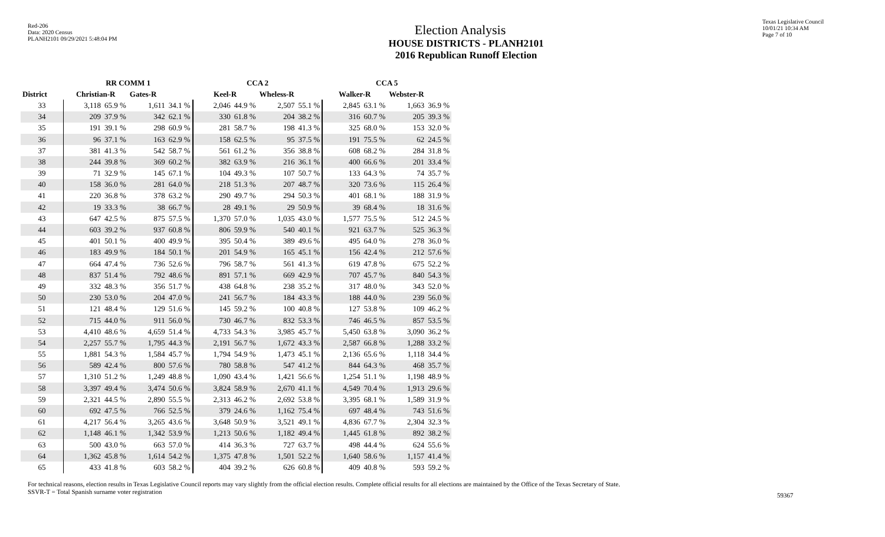Red-206
Data: 2020 Census
PLANH2101 09/29/2021 5:48:04 PM
Texas Legislative Council
10/01/21 10:34 AM
Page 7 of 10
Election Analysis
HOUSE DISTRICTS - PLANH2101
2016 Republican Runoff Election
| | RR COMM 1 | | | | CCA 2 | | | | CCA 5 | | | |
| --- | --- | --- | --- | --- | --- | --- | --- | --- | --- | --- | --- | --- |
| District | Christian-R | | Gates-R | | Keel-R | | Wheless-R | | Walker-R | | Webster-R | |
| 33 | 3,118 | 65.9 % | 1,611 | 34.1 % | 2,046 | 44.9 % | 2,507 | 55.1 % | 2,845 | 63.1 % | 1,663 | 36.9 % |
| 34 | 209 | 37.9 % | 342 | 62.1 % | 330 | 61.8 % | 204 | 38.2 % | 316 | 60.7 % | 205 | 39.3 % |
| 35 | 191 | 39.1 % | 298 | 60.9 % | 281 | 58.7 % | 198 | 41.3 % | 325 | 68.0 % | 153 | 32.0 % |
| 36 | 96 | 37.1 % | 163 | 62.9 % | 158 | 62.5 % | 95 | 37.5 % | 191 | 75.5 % | 62 | 24.5 % |
| 37 | 381 | 41.3 % | 542 | 58.7 % | 561 | 61.2 % | 356 | 38.8 % | 608 | 68.2 % | 284 | 31.8 % |
| 38 | 244 | 39.8 % | 369 | 60.2 % | 382 | 63.9 % | 216 | 36.1 % | 400 | 66.6 % | 201 | 33.4 % |
| 39 | 71 | 32.9 % | 145 | 67.1 % | 104 | 49.3 % | 107 | 50.7 % | 133 | 64.3 % | 74 | 35.7 % |
| 40 | 158 | 36.0 % | 281 | 64.0 % | 218 | 51.3 % | 207 | 48.7 % | 320 | 73.6 % | 115 | 26.4 % |
| 41 | 220 | 36.8 % | 378 | 63.2 % | 290 | 49.7 % | 294 | 50.3 % | 401 | 68.1 % | 188 | 31.9 % |
| 42 | 19 | 33.3 % | 38 | 66.7 % | 28 | 49.1 % | 29 | 50.9 % | 39 | 68.4 % | 18 | 31.6 % |
| 43 | 647 | 42.5 % | 875 | 57.5 % | 1,370 | 57.0 % | 1,035 | 43.0 % | 1,577 | 75.5 % | 512 | 24.5 % |
| 44 | 603 | 39.2 % | 937 | 60.8 % | 806 | 59.9 % | 540 | 40.1 % | 921 | 63.7 % | 525 | 36.3 % |
| 45 | 401 | 50.1 % | 400 | 49.9 % | 395 | 50.4 % | 389 | 49.6 % | 495 | 64.0 % | 278 | 36.0 % |
| 46 | 183 | 49.9 % | 184 | 50.1 % | 201 | 54.9 % | 165 | 45.1 % | 156 | 42.4 % | 212 | 57.6 % |
| 47 | 664 | 47.4 % | 736 | 52.6 % | 796 | 58.7 % | 561 | 41.3 % | 619 | 47.8 % | 675 | 52.2 % |
| 48 | 837 | 51.4 % | 792 | 48.6 % | 891 | 57.1 % | 669 | 42.9 % | 707 | 45.7 % | 840 | 54.3 % |
| 49 | 332 | 48.3 % | 356 | 51.7 % | 438 | 64.8 % | 238 | 35.2 % | 317 | 48.0 % | 343 | 52.0 % |
| 50 | 230 | 53.0 % | 204 | 47.0 % | 241 | 56.7 % | 184 | 43.3 % | 188 | 44.0 % | 239 | 56.0 % |
| 51 | 121 | 48.4 % | 129 | 51.6 % | 145 | 59.2 % | 100 | 40.8 % | 127 | 53.8 % | 109 | 46.2 % |
| 52 | 715 | 44.0 % | 911 | 56.0 % | 730 | 46.7 % | 832 | 53.3 % | 746 | 46.5 % | 857 | 53.5 % |
| 53 | 4,410 | 48.6 % | 4,659 | 51.4 % | 4,733 | 54.3 % | 3,985 | 45.7 % | 5,450 | 63.8 % | 3,090 | 36.2 % |
| 54 | 2,257 | 55.7 % | 1,795 | 44.3 % | 2,191 | 56.7 % | 1,672 | 43.3 % | 2,587 | 66.8 % | 1,288 | 33.2 % |
| 55 | 1,881 | 54.3 % | 1,584 | 45.7 % | 1,794 | 54.9 % | 1,473 | 45.1 % | 2,136 | 65.6 % | 1,118 | 34.4 % |
| 56 | 589 | 42.4 % | 800 | 57.6 % | 780 | 58.8 % | 547 | 41.2 % | 844 | 64.3 % | 468 | 35.7 % |
| 57 | 1,310 | 51.2 % | 1,249 | 48.8 % | 1,090 | 43.4 % | 1,421 | 56.6 % | 1,254 | 51.1 % | 1,198 | 48.9 % |
| 58 | 3,397 | 49.4 % | 3,474 | 50.6 % | 3,824 | 58.9 % | 2,670 | 41.1 % | 4,549 | 70.4 % | 1,913 | 29.6 % |
| 59 | 2,321 | 44.5 % | 2,890 | 55.5 % | 2,313 | 46.2 % | 2,692 | 53.8 % | 3,395 | 68.1 % | 1,589 | 31.9 % |
| 60 | 692 | 47.5 % | 766 | 52.5 % | 379 | 24.6 % | 1,162 | 75.4 % | 697 | 48.4 % | 743 | 51.6 % |
| 61 | 4,217 | 56.4 % | 3,265 | 43.6 % | 3,648 | 50.9 % | 3,521 | 49.1 % | 4,836 | 67.7 % | 2,304 | 32.3 % |
| 62 | 1,148 | 46.1 % | 1,342 | 53.9 % | 1,213 | 50.6 % | 1,182 | 49.4 % | 1,445 | 61.8 % | 892 | 38.2 % |
| 63 | 500 | 43.0 % | 663 | 57.0 % | 414 | 36.3 % | 727 | 63.7 % | 498 | 44.4 % | 624 | 55.6 % |
| 64 | 1,362 | 45.8 % | 1,614 | 54.2 % | 1,375 | 47.8 % | 1,501 | 52.2 % | 1,640 | 58.6 % | 1,157 | 41.4 % |
| 65 | 433 | 41.8 % | 603 | 58.2 % | 404 | 39.2 % | 626 | 60.8 % | 409 | 40.8 % | 593 | 59.2 % |
For technical reasons, election results in Texas Legislative Council reports may vary slightly from the official election results. Complete official results for all elections are maintained by the Office of the Texas Secretary of State.
SSVR-T = Total Spanish surname voter registration
59367